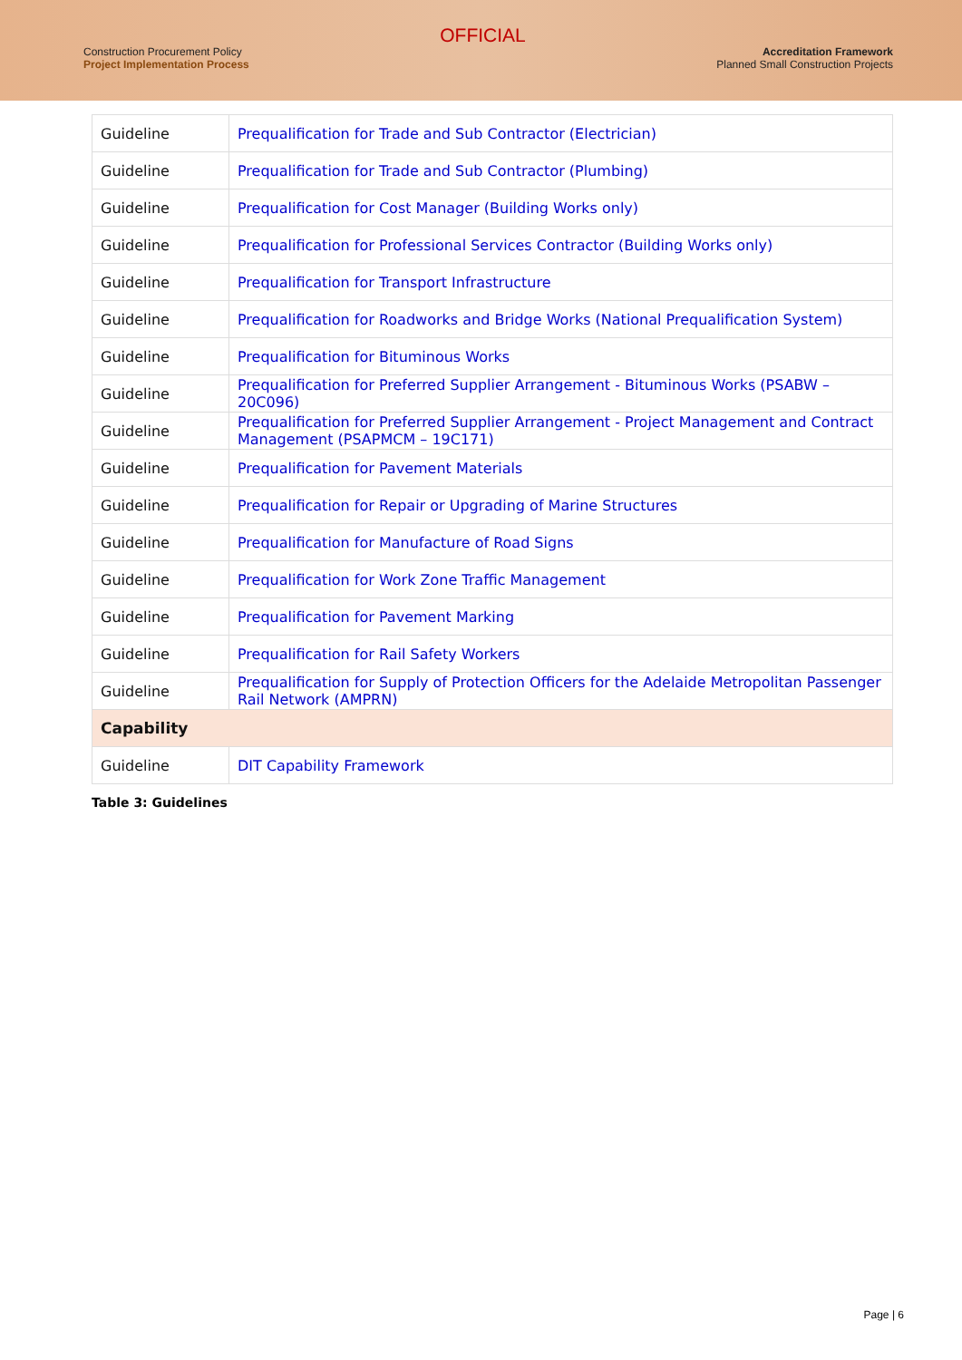Construction Procurement Policy
Project Implementation Process
OFFICIAL
Accreditation Framework
Planned Small Construction Projects
| Guideline | Prequalification for Trade and Sub Contractor (Electrician) |
| Guideline | Prequalification for Trade and Sub Contractor (Plumbing) |
| Guideline | Prequalification for Cost Manager (Building Works only) |
| Guideline | Prequalification for Professional Services Contractor (Building Works only) |
| Guideline | Prequalification for Transport Infrastructure |
| Guideline | Prequalification for Roadworks and Bridge Works (National Prequalification System) |
| Guideline | Prequalification for Bituminous Works |
| Guideline | Prequalification for Preferred Supplier Arrangement - Bituminous Works (PSABW – 20C096) |
| Guideline | Prequalification for Preferred Supplier Arrangement - Project Management and Contract Management (PSAPMCM – 19C171) |
| Guideline | Prequalification for Pavement Materials |
| Guideline | Prequalification for Repair or Upgrading of Marine Structures |
| Guideline | Prequalification for Manufacture of Road Signs |
| Guideline | Prequalification for Work Zone Traffic Management |
| Guideline | Prequalification for Pavement Marking |
| Guideline | Prequalification for Rail Safety Workers |
| Guideline | Prequalification for Supply of Protection Officers for the Adelaide Metropolitan Passenger Rail Network (AMPRN) |
| Capability | |
| Guideline | DIT Capability Framework |
Table 3: Guidelines
Page | 6